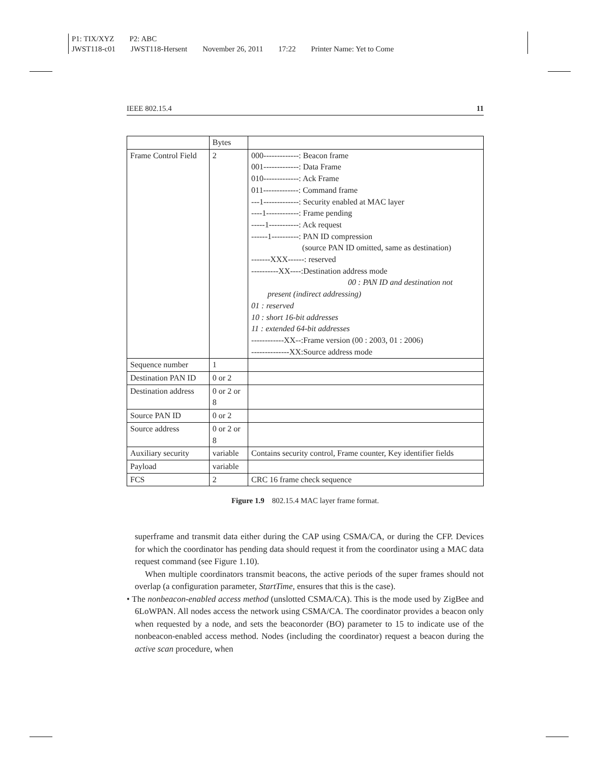P1: TIX/XYZ P2: ABC
JWST118-c01 JWST118-Hersent November 26, 2011 17:22 Printer Name: Yet to Come
IEEE 802.15.4 11
| | Bytes | |
| --- | --- | --- |
| Frame Control Field | 2 | 000-------------: Beacon frame 001-------------: Data Frame 010-------------: Ack Frame 011-------------: Command frame ---1-------------: Security enabled at MAC layer ----1------------: Frame pending -----1-----------: Ack request ------1----------: PAN ID compression (source PAN ID omitted, same as destination) -------XXX------: reserved ----------XX----:Destination address mode 00 : PAN ID and destination not present (indirect addressing) 01 : reserved 10 : short 16-bit addresses 11 : extended 64-bit addresses ------------XX--:Frame version (00 : 2003, 01 : 2006) --------------XX:Source address mode |
| Sequence number | 1 | |
| Destination PAN ID | 0 or 2 | |
| Destination address | 0 or 2 or 8 | |
| Source PAN ID | 0 or 2 | |
| Source address | 0 or 2 or 8 | |
| Auxiliary security | variable | Contains security control, Frame counter, Key identifier fields |
| Payload | variable | |
| FCS | 2 | CRC 16 frame check sequence |
Figure 1.9 802.15.4 MAC layer frame format.
superframe and transmit data either during the CAP using CSMA/CA, or during the CFP. Devices for which the coordinator has pending data should request it from the coordinator using a MAC data request command (see Figure 1.10).
When multiple coordinators transmit beacons, the active periods of the super frames should not overlap (a configuration parameter, StartTime, ensures that this is the case).
• The nonbeacon-enabled access method (unslotted CSMA/CA). This is the mode used by ZigBee and 6LoWPAN. All nodes access the network using CSMA/CA. The coordinator provides a beacon only when requested by a node, and sets the beaconorder (BO) parameter to 15 to indicate use of the nonbeacon-enabled access method. Nodes (including the coordinator) request a beacon during the active scan procedure, when